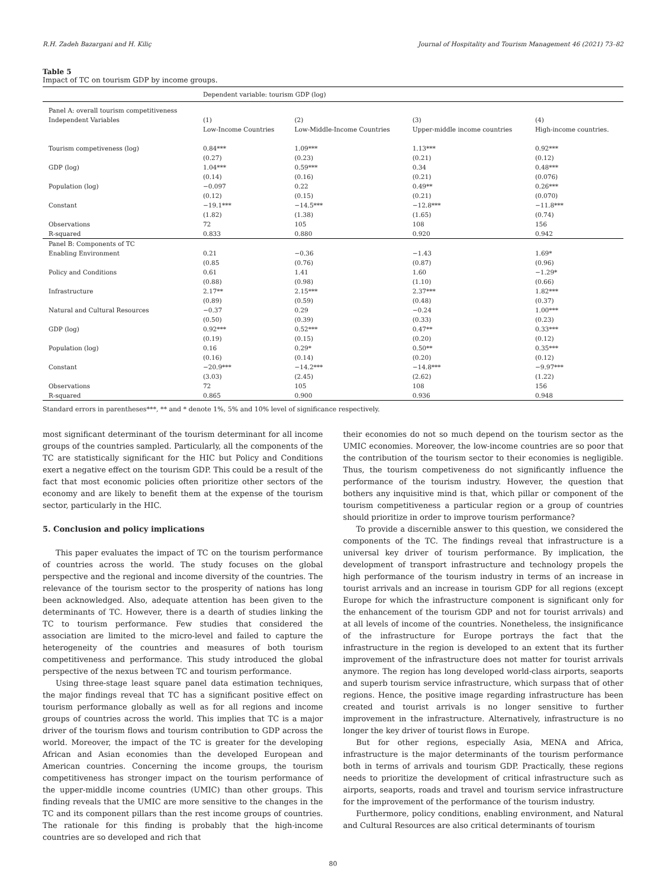R.H. Zadeh Bazargani and H. Kiliç Journal of Hospitality and Tourism Management 46 (2021) 73–82
Table 5
Impact of TC on tourism GDP by income groups.
| | Dependent variable: tourism GDP (log) | | | |
| Panel A: overall tourism competitiveness | | | | |
| Independent Variables | (1) Low-Income Countries | (2) Low-Middle-Income Countries | (3) Upper-middle income countries | (4) High-income countries. |
| Tourism competiveness (log) | 0.84*** (0.27) | 1.09*** (0.23) | 1.13*** (0.21) | 0.92*** (0.12) |
| GDP (log) | 1.04*** (0.14) | 0.59*** (0.16) | 0.34 (0.21) | 0.48*** (0.076) |
| Population (log) | −0.097 (0.12) | 0.22 (0.15) | 0.49** (0.21) | 0.26*** (0.070) |
| Constant | −19.1*** (1.82) | −14.5*** (1.38) | −12.8*** (1.65) | −11.8*** (0.74) |
| Observations | 72 | 105 | 108 | 156 |
| R-squared | 0.833 | 0.880 | 0.920 | 0.942 |
| Panel B: Components of TC | | | | |
| Enabling Environment | 0.21 (0.85 | −0.36 (0.76) | −1.43 (0.87) | 1.69* (0.96) |
| Policy and Conditions | 0.61 (0.88) | 1.41 (0.98) | 1.60 (1.10) | −1.29* (0.66) |
| Infrastructure | 2.17** (0.89) | 2.15*** (0.59) | 2.37*** (0.48) | 1.82*** (0.37) |
| Natural and Cultural Resources | −0.37 (0.50) | 0.29 (0.39) | −0.24 (0.33) | 1.00*** (0.23) |
| GDP (log) | 0.92*** (0.19) | 0.52*** (0.15) | 0.47** (0.20) | 0.33*** (0.12) |
| Population (log) | 0.16 (0.16) | 0.29* (0.14) | 0.50** (0.20) | 0.35*** (0.12) |
| Constant | −20.9*** (3.03) | −14.2*** (2.45) | −14.8*** (2.62) | −9.97*** (1.22) |
| Observations | 72 | 105 | 108 | 156 |
| R-squared | 0.865 | 0.900 | 0.936 | 0.948 |
Standard errors in parentheses***, ** and * denote 1%, 5% and 10% level of significance respectively.
most significant determinant of the tourism determinant for all income groups of the countries sampled. Particularly, all the components of the TC are statistically significant for the HIC but Policy and Conditions exert a negative effect on the tourism GDP. This could be a result of the fact that most economic policies often prioritize other sectors of the economy and are likely to benefit them at the expense of the tourism sector, particularly in the HIC.
5. Conclusion and policy implications
This paper evaluates the impact of TC on the tourism performance of countries across the world. The study focuses on the global perspective and the regional and income diversity of the countries. The relevance of the tourism sector to the prosperity of nations has long been acknowledged. Also, adequate attention has been given to the determinants of TC. However, there is a dearth of studies linking the TC to tourism performance. Few studies that considered the association are limited to the micro-level and failed to capture the heterogeneity of the countries and measures of both tourism competitiveness and performance. This study introduced the global perspective of the nexus between TC and tourism performance.
Using three-stage least square panel data estimation techniques, the major findings reveal that TC has a significant positive effect on tourism performance globally as well as for all regions and income groups of countries across the world. This implies that TC is a major driver of the tourism flows and tourism contribution to GDP across the world. Moreover, the impact of the TC is greater for the developing African and Asian economies than the developed European and American countries. Concerning the income groups, the tourism competitiveness has stronger impact on the tourism performance of the upper-middle income countries (UMIC) than other groups. This finding reveals that the UMIC are more sensitive to the changes in the TC and its component pillars than the rest income groups of countries. The rationale for this finding is probably that the high-income countries are so developed and rich that
their economies do not so much depend on the tourism sector as the UMIC economies. Moreover, the low-income countries are so poor that the contribution of the tourism sector to their economies is negligible. Thus, the tourism competiveness do not significantly influence the performance of the tourism industry. However, the question that bothers any inquisitive mind is that, which pillar or component of the tourism competitiveness a particular region or a group of countries should prioritize in order to improve tourism performance?
To provide a discernible answer to this question, we considered the components of the TC. The findings reveal that infrastructure is a universal key driver of tourism performance. By implication, the development of transport infrastructure and technology propels the high performance of the tourism industry in terms of an increase in tourist arrivals and an increase in tourism GDP for all regions (except Europe for which the infrastructure component is significant only for the enhancement of the tourism GDP and not for tourist arrivals) and at all levels of income of the countries. Nonetheless, the insignificance of the infrastructure for Europe portrays the fact that the infrastructure in the region is developed to an extent that its further improvement of the infrastructure does not matter for tourist arrivals anymore. The region has long developed world-class airports, seaports and superb tourism service infrastructure, which surpass that of other regions. Hence, the positive image regarding infrastructure has been created and tourist arrivals is no longer sensitive to further improvement in the infrastructure. Alternatively, infrastructure is no longer the key driver of tourist flows in Europe.
But for other regions, especially Asia, MENA and Africa, infrastructure is the major determinants of the tourism performance both in terms of arrivals and tourism GDP. Practically, these regions needs to prioritize the development of critical infrastructure such as airports, seaports, roads and travel and tourism service infrastructure for the improvement of the performance of the tourism industry.
Furthermore, policy conditions, enabling environment, and Natural and Cultural Resources are also critical determinants of tourism
80